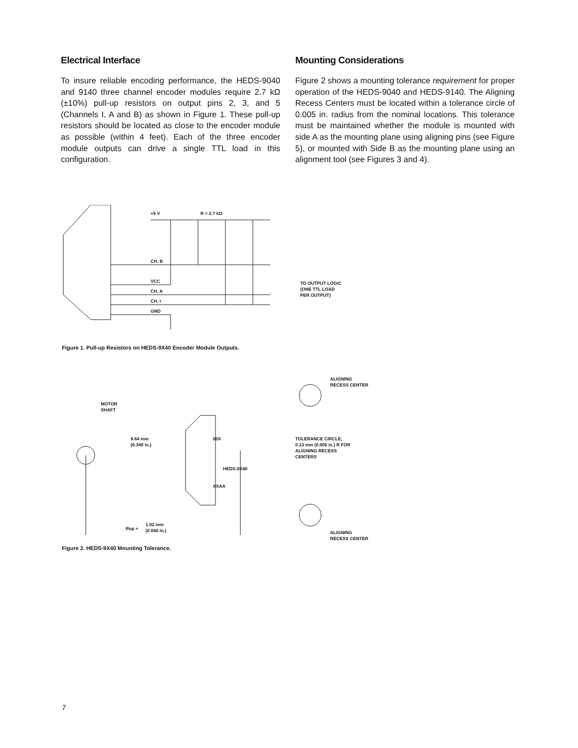Electrical Interface
To insure reliable encoding performance, the HEDS-9040 and 9140 three channel encoder modules require 2.7 kΩ (±10%) pull-up resistors on output pins 2, 3, and 5 (Channels I, A and B) as shown in Figure 1. These pull-up resistors should be located as close to the encoder module as possible (within 4 feet). Each of the three encoder module outputs can drive a single TTL load in this configuration.
Mounting Considerations
Figure 2 shows a mounting tolerance requirement for proper operation of the HEDS-9040 and HEDS-9140. The Aligning Recess Centers must be located within a tolerance circle of 0.005 in. radius from the nominal locations. This tolerance must be maintained whether the module is mounted with side A as the mounting plane using aligning pins (see Figure 5), or mounted with Side B as the mounting plane using an alignment tool (see Figures 3 and 4).
+5 V
R = 2.7 kΩ
CH. B
VCC
CH. A
CH. I
GND
TO OUTPUT LOGIC
(ONE TTL LOAD
PER OUTPUT)
Figure 1. Pull-up Resistors on HEDS-9X40 Encoder Module Outputs.
MOTOR
SHAFT
8.64 mm
(0.340 in.)
00X
XXAA
HEDS-9X40
ALIGNING
RECESS CENTER
TOLERANCE CIRCLE,
0.13 mm (0.005 in.) R FOR
ALIGNING RECESS
CENTERS
Rop +
1.02 mm
(0.040 in.)
ALIGNING
RECESS CENTER
Figure 2. HEDS-9X40 Mounting Tolerance.
7